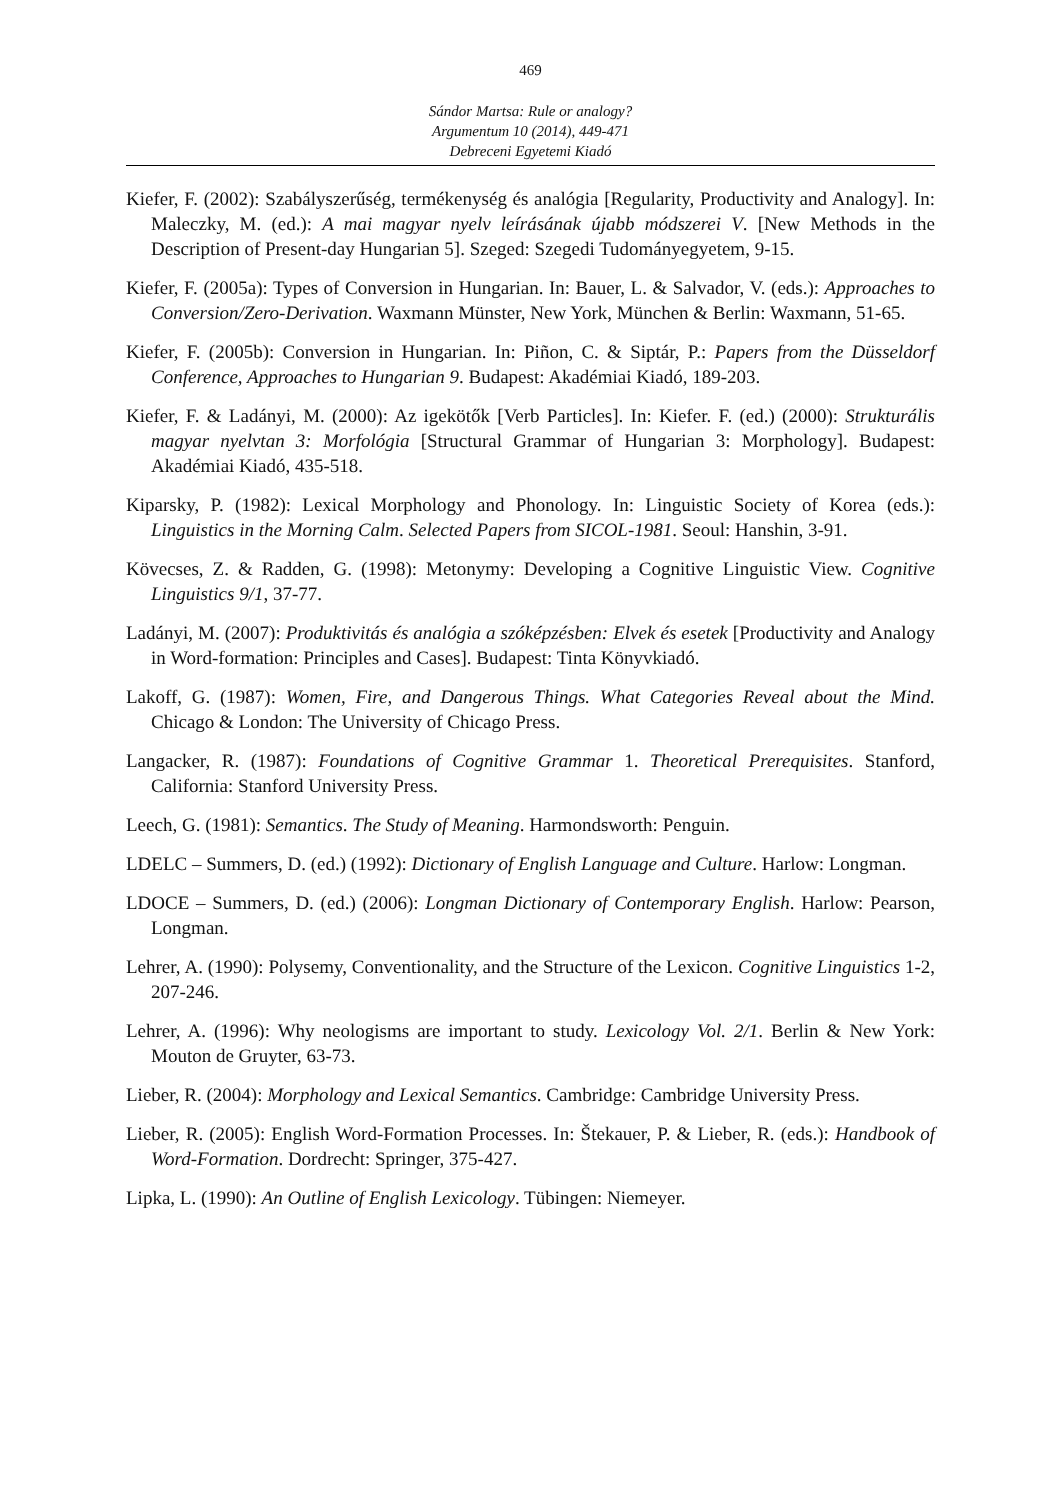469
Sándor Martsa: Rule or analogy?
Argumentum 10 (2014), 449-471
Debreceni Egyetemi Kiadó
Kiefer, F. (2002): Szabályszerűség, termékenység és analógia [Regularity, Productivity and Analogy]. In: Maleczky, M. (ed.): A mai magyar nyelv leírásának újabb módszerei V. [New Methods in the Description of Present-day Hungarian 5]. Szeged: Szegedi Tudományegyetem, 9-15.
Kiefer, F. (2005a): Types of Conversion in Hungarian. In: Bauer, L. & Salvador, V. (eds.): Approaches to Conversion/Zero-Derivation. Waxmann Münster, New York, München & Berlin: Waxmann, 51-65.
Kiefer, F. (2005b): Conversion in Hungarian. In: Piñon, C. & Siptár, P.: Papers from the Düsseldorf Conference, Approaches to Hungarian 9. Budapest: Akadémiai Kiadó, 189-203.
Kiefer, F. & Ladányi, M. (2000): Az igekötők [Verb Particles]. In: Kiefer. F. (ed.) (2000): Strukturális magyar nyelvtan 3: Morfológia [Structural Grammar of Hungarian 3: Morphology]. Budapest: Akadémiai Kiadó, 435-518.
Kiparsky, P. (1982): Lexical Morphology and Phonology. In: Linguistic Society of Korea (eds.): Linguistics in the Morning Calm. Selected Papers from SICOL-1981. Seoul: Hanshin, 3-91.
Kövecses, Z. & Radden, G. (1998): Metonymy: Developing a Cognitive Linguistic View. Cognitive Linguistics 9/1, 37-77.
Ladányi, M. (2007): Produktivitás és analógia a szóképzésben: Elvek és esetek [Productivity and Analogy in Word-formation: Principles and Cases]. Budapest: Tinta Könyvkiadó.
Lakoff, G. (1987): Women, Fire, and Dangerous Things. What Categories Reveal about the Mind. Chicago & London: The University of Chicago Press.
Langacker, R. (1987): Foundations of Cognitive Grammar 1. Theoretical Prerequisites. Stanford, California: Stanford University Press.
Leech, G. (1981): Semantics. The Study of Meaning. Harmondsworth: Penguin.
LDELC – Summers, D. (ed.) (1992): Dictionary of English Language and Culture. Harlow: Longman.
LDOCE – Summers, D. (ed.) (2006): Longman Dictionary of Contemporary English. Harlow: Pearson, Longman.
Lehrer, A. (1990): Polysemy, Conventionality, and the Structure of the Lexicon. Cognitive Linguistics 1-2, 207-246.
Lehrer, A. (1996): Why neologisms are important to study. Lexicology Vol. 2/1. Berlin & New York: Mouton de Gruyter, 63-73.
Lieber, R. (2004): Morphology and Lexical Semantics. Cambridge: Cambridge University Press.
Lieber, R. (2005): English Word-Formation Processes. In: Štekauer, P. & Lieber, R. (eds.): Handbook of Word-Formation. Dordrecht: Springer, 375-427.
Lipka, L. (1990): An Outline of English Lexicology. Tübingen: Niemeyer.